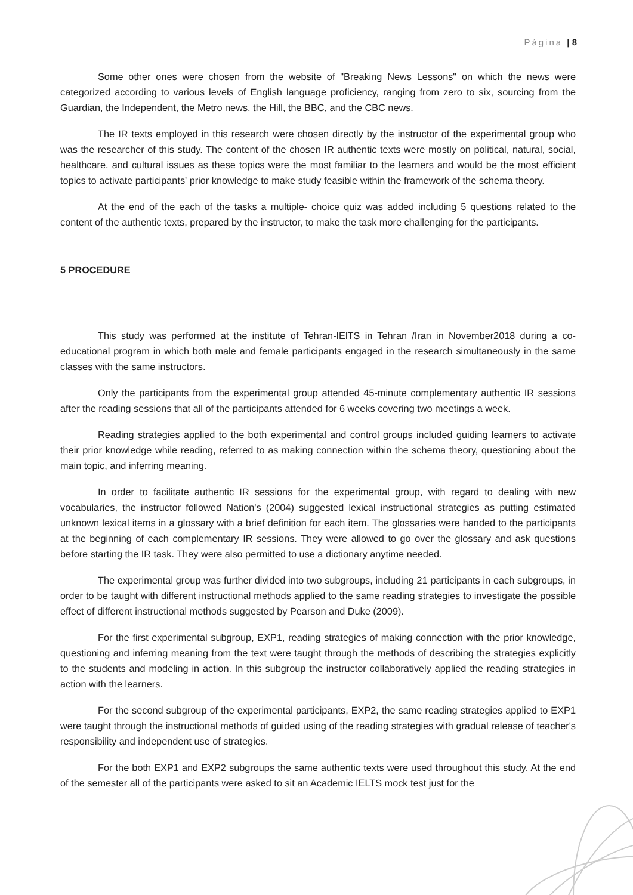Página | 8
Some other ones were chosen from the website of "Breaking News Lessons" on which the news were categorized according to various levels of English language proficiency, ranging from zero to six, sourcing from the Guardian, the Independent, the Metro news, the Hill, the BBC, and the CBC news.
The IR texts employed in this research were chosen directly by the instructor of the experimental group who was the researcher of this study. The content of the chosen IR authentic texts were mostly on political, natural, social, healthcare, and cultural issues as these topics were the most familiar to the learners and would be the most efficient topics to activate participants' prior knowledge to make study feasible within the framework of the schema theory.
At the end of the each of the tasks a multiple- choice quiz was added including 5 questions related to the content of the authentic texts, prepared by the instructor, to make the task more challenging for the participants.
5 PROCEDURE
This study was performed at the institute of Tehran-IElTS in Tehran /Iran in November2018 during a co-educational program in which both male and female participants engaged in the research simultaneously in the same classes with the same instructors.
Only the participants from the experimental group attended 45-minute complementary authentic IR sessions after the reading sessions that all of the participants attended for 6 weeks covering two meetings a week.
Reading strategies applied to the both experimental and control groups included guiding learners to activate their prior knowledge while reading, referred to as making connection within the schema theory, questioning about the main topic, and inferring meaning.
In order to facilitate authentic IR sessions for the experimental group, with regard to dealing with new vocabularies, the instructor followed Nation's (2004) suggested lexical instructional strategies as putting estimated unknown lexical items in a glossary with a brief definition for each item. The glossaries were handed to the participants at the beginning of each complementary IR sessions. They were allowed to go over the glossary and ask questions before starting the IR task. They were also permitted to use a dictionary anytime needed.
The experimental group was further divided into two subgroups, including 21 participants in each subgroups, in order to be taught with different instructional methods applied to the same reading strategies to investigate the possible effect of different instructional methods suggested by Pearson and Duke (2009).
For the first experimental subgroup, EXP1, reading strategies of making connection with the prior knowledge, questioning and inferring meaning from the text were taught through the methods of describing the strategies explicitly to the students and modeling in action. In this subgroup the instructor collaboratively applied the reading strategies in action with the learners.
For the second subgroup of the experimental participants, EXP2, the same reading strategies applied to EXP1 were taught through the instructional methods of guided using of the reading strategies with gradual release of teacher's responsibility and independent use of strategies.
For the both EXP1 and EXP2 subgroups the same authentic texts were used throughout this study. At the end of the semester all of the participants were asked to sit an Academic IELTS mock test just for the